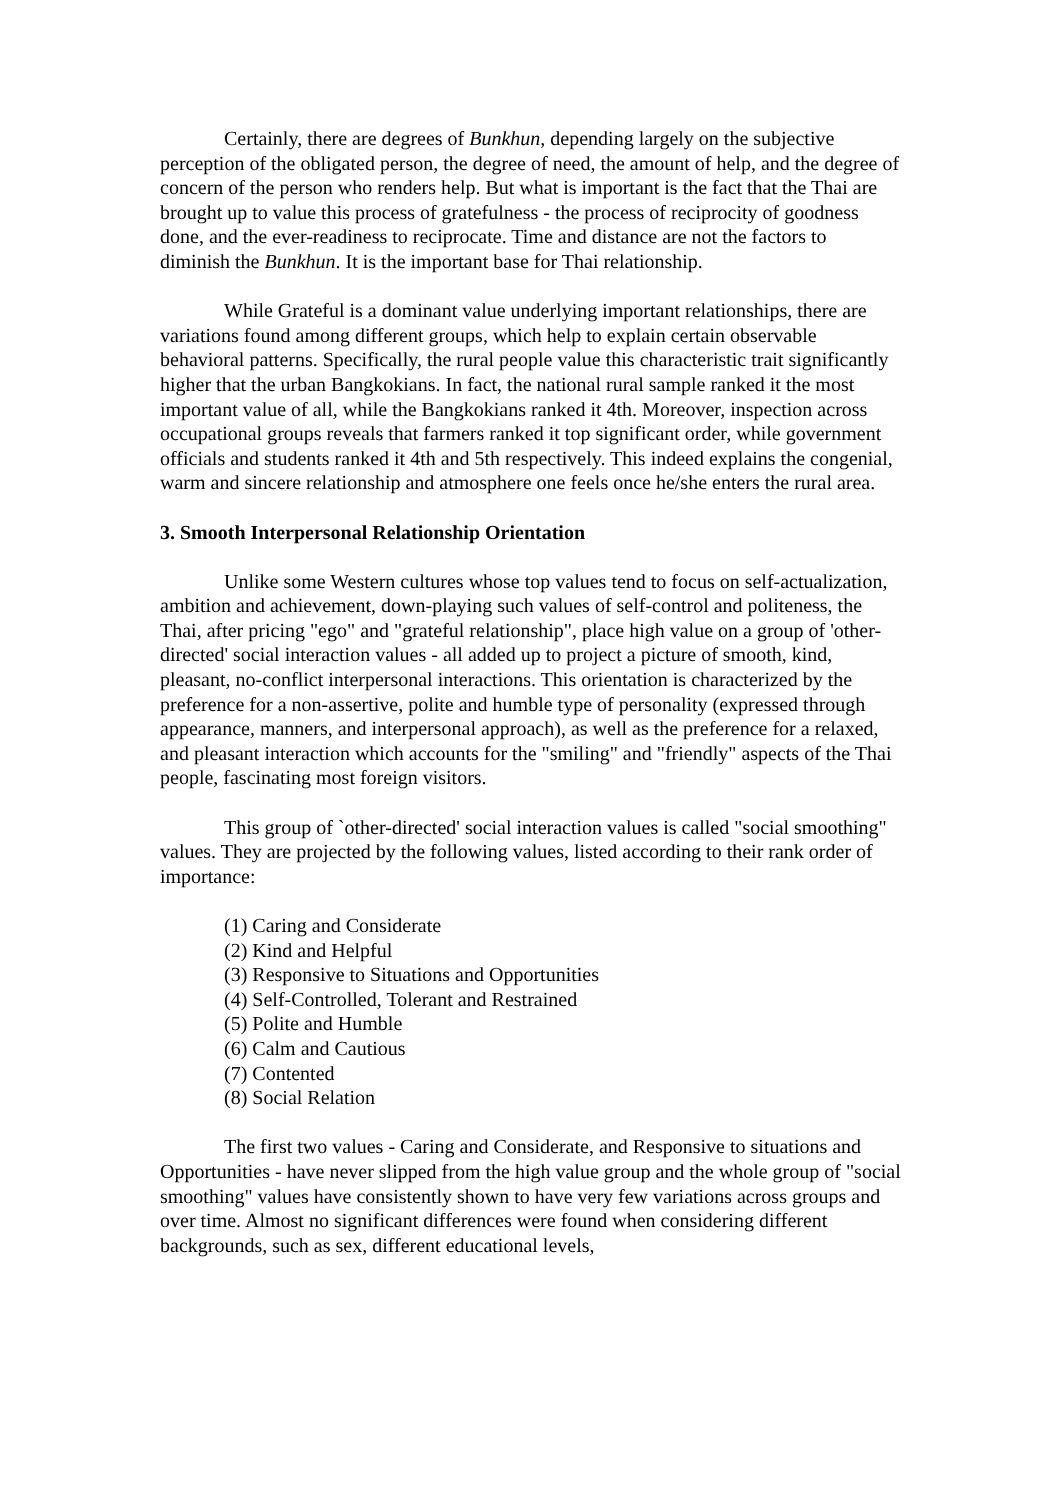Certainly, there are degrees of Bunkhun, depending largely on the subjective perception of the obligated person, the degree of need, the amount of help, and the degree of concern of the person who renders help. But what is important is the fact that the Thai are brought up to value this process of gratefulness - the process of reciprocity of goodness done, and the ever-readiness to reciprocate. Time and distance are not the factors to diminish the Bunkhun. It is the important base for Thai relationship.
While Grateful is a dominant value underlying important relationships, there are variations found among different groups, which help to explain certain observable behavioral patterns. Specifically, the rural people value this characteristic trait significantly higher that the urban Bangkokians. In fact, the national rural sample ranked it the most important value of all, while the Bangkokians ranked it 4th. Moreover, inspection across occupational groups reveals that farmers ranked it top significant order, while government officials and students ranked it 4th and 5th respectively. This indeed explains the congenial, warm and sincere relationship and atmosphere one feels once he/she enters the rural area.
3. Smooth Interpersonal Relationship Orientation
Unlike some Western cultures whose top values tend to focus on self-actualization, ambition and achievement, down-playing such values of self-control and politeness, the Thai, after pricing "ego" and "grateful relationship", place high value on a group of 'other-directed' social interaction values - all added up to project a picture of smooth, kind, pleasant, no-conflict interpersonal interactions. This orientation is characterized by the preference for a non-assertive, polite and humble type of personality (expressed through appearance, manners, and interpersonal approach), as well as the preference for a relaxed, and pleasant interaction which accounts for the "smiling" and "friendly" aspects of the Thai people, fascinating most foreign visitors.
This group of `other-directed' social interaction values is called "social smoothing" values. They are projected by the following values, listed according to their rank order of importance:
(1) Caring and Considerate
(2) Kind and Helpful
(3) Responsive to Situations and Opportunities
(4) Self-Controlled, Tolerant and Restrained
(5) Polite and Humble
(6) Calm and Cautious
(7) Contented
(8) Social Relation
The first two values - Caring and Considerate, and Responsive to situations and Opportunities - have never slipped from the high value group and the whole group of "social smoothing" values have consistently shown to have very few variations across groups and over time. Almost no significant differences were found when considering different backgrounds, such as sex, different educational levels,